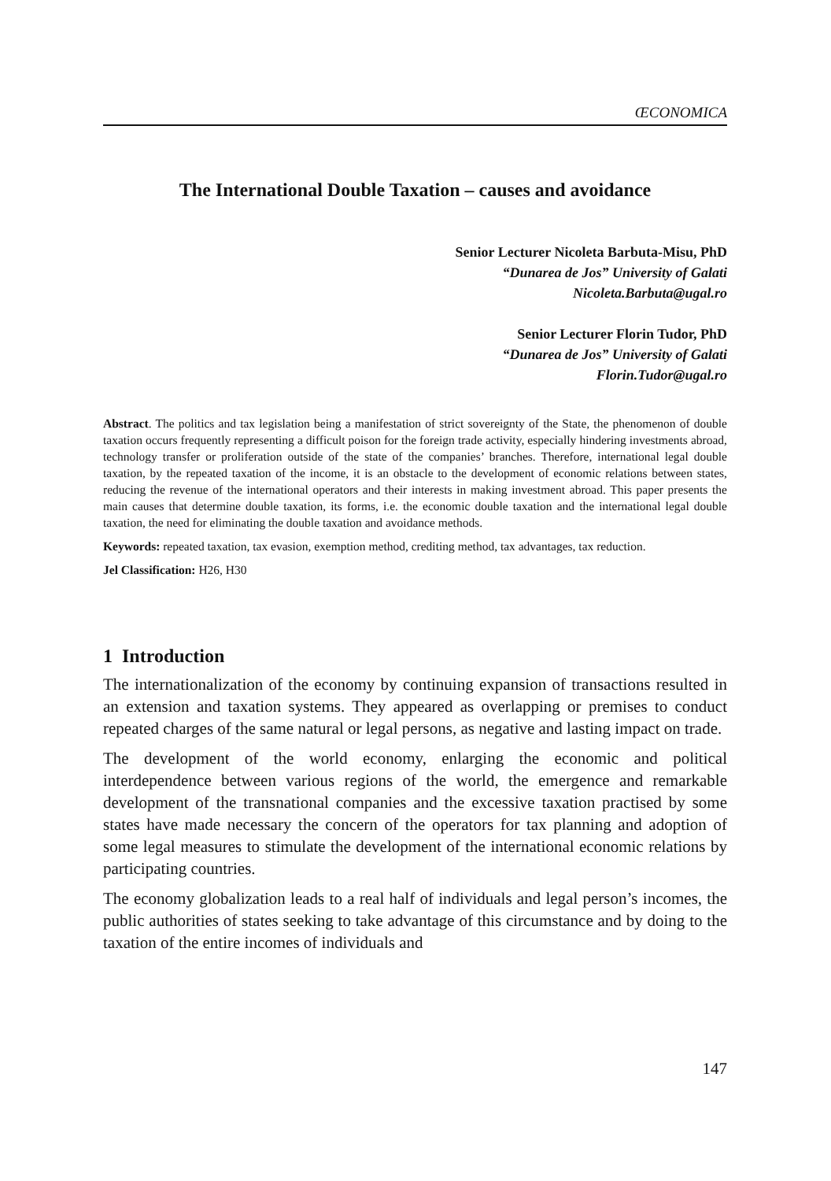ŒCONOMICA
The International Double Taxation – causes and avoidance
Senior Lecturer Nicoleta Barbuta-Misu, PhD
“Dunarea de Jos” University of Galati
Nicoleta.Barbuta@ugal.ro
Senior Lecturer Florin Tudor, PhD
“Dunarea de Jos” University of Galati
Florin.Tudor@ugal.ro
Abstract. The politics and tax legislation being a manifestation of strict sovereignty of the State, the phenomenon of double taxation occurs frequently representing a difficult poison for the foreign trade activity, especially hindering investments abroad, technology transfer or proliferation outside of the state of the companies’ branches. Therefore, international legal double taxation, by the repeated taxation of the income, it is an obstacle to the development of economic relations between states, reducing the revenue of the international operators and their interests in making investment abroad. This paper presents the main causes that determine double taxation, its forms, i.e. the economic double taxation and the international legal double taxation, the need for eliminating the double taxation and avoidance methods.
Keywords: repeated taxation, tax evasion, exemption method, crediting method, tax advantages, tax reduction.
Jel Classification: H26, H30
1 Introduction
The internationalization of the economy by continuing expansion of transactions resulted in an extension and taxation systems. They appeared as overlapping or premises to conduct repeated charges of the same natural or legal persons, as negative and lasting impact on trade.
The development of the world economy, enlarging the economic and political interdependence between various regions of the world, the emergence and remarkable development of the transnational companies and the excessive taxation practised by some states have made necessary the concern of the operators for tax planning and adoption of some legal measures to stimulate the development of the international economic relations by participating countries.
The economy globalization leads to a real half of individuals and legal person’s incomes, the public authorities of states seeking to take advantage of this circumstance and by doing to the taxation of the entire incomes of individuals and
147